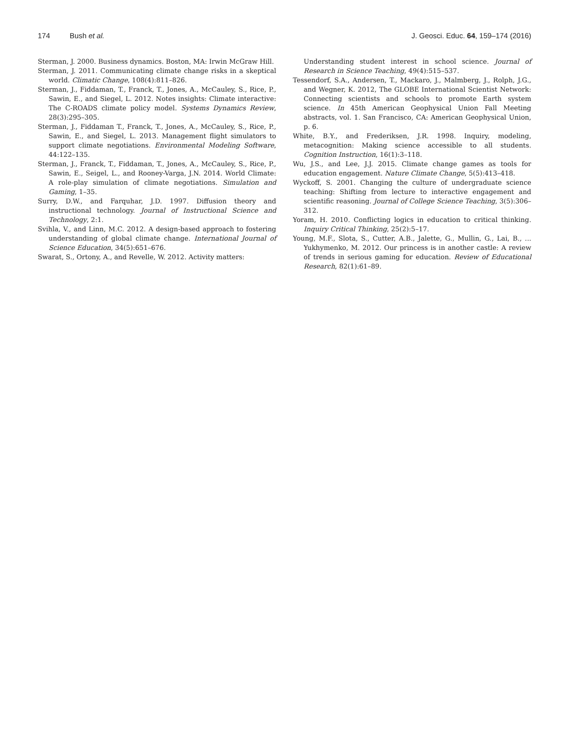174 Bush et al. J. Geosci. Educ. 64, 159–174 (2016)
Sterman, J. 2000. Business dynamics. Boston, MA: Irwin McGraw Hill.
Sterman, J. 2011. Communicating climate change risks in a skeptical world. Climatic Change, 108(4):811–826.
Sterman, J., Fiddaman, T., Franck, T., Jones, A., McCauley, S., Rice, P., Sawin, E., and Siegel, L. 2012. Notes insights: Climate interactive: The C-ROADS climate policy model. Systems Dynamics Review, 28(3):295–305.
Sterman, J., Fiddaman T., Franck, T., Jones, A., McCauley, S., Rice, P., Sawin, E., and Siegel, L. 2013. Management flight simulators to support climate negotiations. Environmental Modeling Software, 44:122–135.
Sterman, J., Franck, T., Fiddaman, T., Jones, A., McCauley, S., Rice, P., Sawin, E., Seigel, L., and Rooney-Varga, J.N. 2014. World Climate: A role-play simulation of climate negotiations. Simulation and Gaming, 1–35.
Surry, D.W., and Farquhar, J.D. 1997. Diffusion theory and instructional technology. Journal of Instructional Science and Technology, 2:1.
Svihla, V., and Linn, M.C. 2012. A design-based approach to fostering understanding of global climate change. International Journal of Science Education, 34(5):651–676.
Swarat, S., Ortony, A., and Revelle, W. 2012. Activity matters:
Understanding student interest in school science. Journal of Research in Science Teaching, 49(4):515–537.
Tessendorf, S.A., Andersen, T., Mackaro, J., Malmberg, J., Rolph, J.G., and Wegner, K. 2012, The GLOBE International Scientist Network: Connecting scientists and schools to promote Earth system science. In 45th American Geophysical Union Fall Meeting abstracts, vol. 1. San Francisco, CA: American Geophysical Union, p. 6.
White, B.Y., and Frederiksen, J.R. 1998. Inquiry, modeling, metacognition: Making science accessible to all students. Cognition Instruction, 16(1):3–118.
Wu, J.S., and Lee, J.J. 2015. Climate change games as tools for education engagement. Nature Climate Change, 5(5):413–418.
Wyckoff, S. 2001. Changing the culture of undergraduate science teaching: Shifting from lecture to interactive engagement and scientific reasoning. Journal of College Science Teaching, 3(5):306–312.
Yoram, H. 2010. Conflicting logics in education to critical thinking. Inquiry Critical Thinking, 25(2):5–17.
Young, M.F., Slota, S., Cutter, A.B., Jalette, G., Mullin, G., Lai, B., ... Yukhymenko, M. 2012. Our princess is in another castle: A review of trends in serious gaming for education. Review of Educational Research, 82(1):61–89.